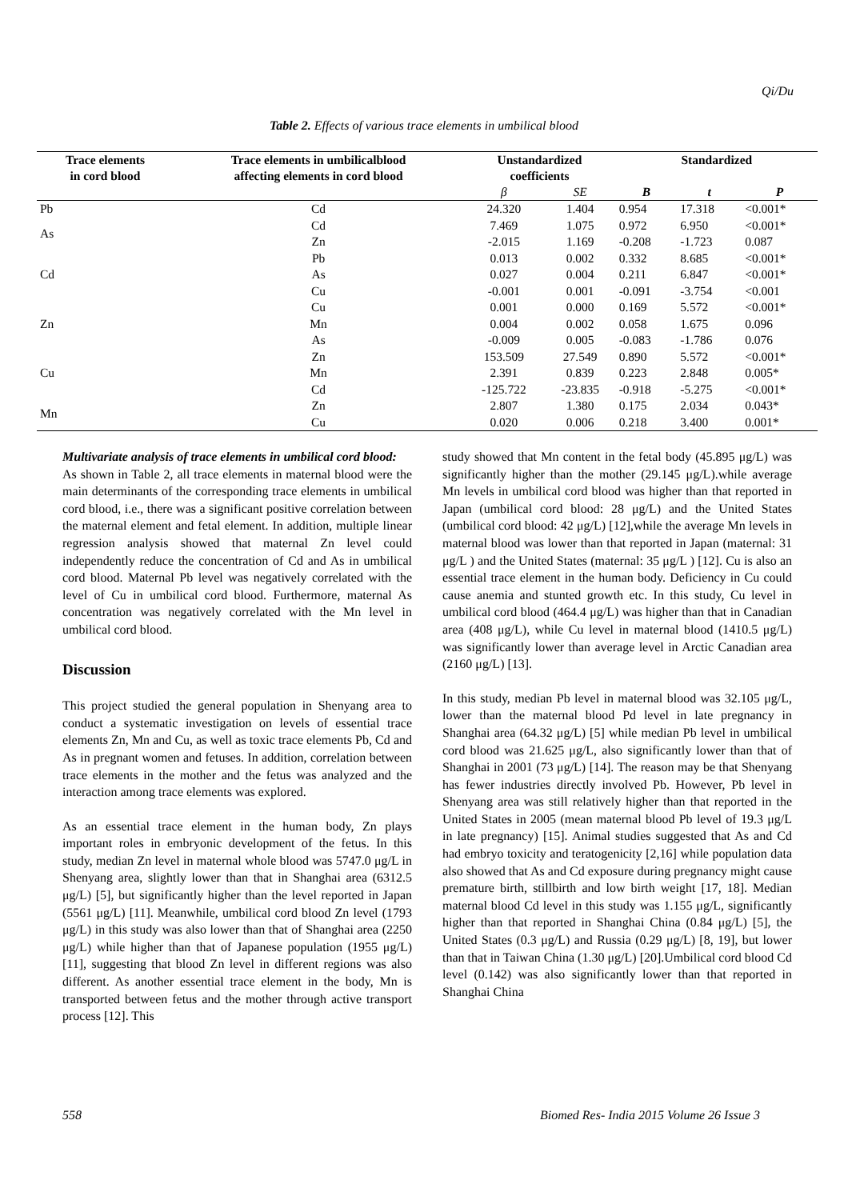Qi/Du
Table 2. Effects of various trace elements in umbilical blood
| Trace elements in cord blood | Trace elements in umbilicalblood affecting elements in cord blood | Unstandardized coefficients | | Standardized | | |
| --- | --- | --- | --- | --- | --- | --- |
| | | β | SE | B | t | P |
| Pb | Cd | 24.320 | 1.404 | 0.954 | 17.318 | <0.001* |
| As | Cd | 7.469 | 1.075 | 0.972 | 6.950 | <0.001* |
| | Zn | -2.015 | 1.169 | -0.208 | -1.723 | 0.087 |
| Cd | Pb | 0.013 | 0.002 | 0.332 | 8.685 | <0.001* |
| | As | 0.027 | 0.004 | 0.211 | 6.847 | <0.001* |
| | Cu | -0.001 | 0.001 | -0.091 | -3.754 | <0.001 |
| Zn | Cu | 0.001 | 0.000 | 0.169 | 5.572 | <0.001* |
| | Mn | 0.004 | 0.002 | 0.058 | 1.675 | 0.096 |
| | As | -0.009 | 0.005 | -0.083 | -1.786 | 0.076 |
| Cu | Zn | 153.509 | 27.549 | 0.890 | 5.572 | <0.001* |
| | Mn | 2.391 | 0.839 | 0.223 | 2.848 | 0.005* |
| | Cd | -125.722 | -23.835 | -0.918 | -5.275 | <0.001* |
| Mn | Zn | 2.807 | 1.380 | 0.175 | 2.034 | 0.043* |
| | Cu | 0.020 | 0.006 | 0.218 | 3.400 | 0.001* |
Multivariate analysis of trace elements in umbilical cord blood:
As shown in Table 2, all trace elements in maternal blood were the main determinants of the corresponding trace elements in umbilical cord blood, i.e., there was a significant positive correlation between the maternal element and fetal element. In addition, multiple linear regression analysis showed that maternal Zn level could independently reduce the concentration of Cd and As in umbilical cord blood. Maternal Pb level was negatively correlated with the level of Cu in umbilical cord blood. Furthermore, maternal As concentration was negatively correlated with the Mn level in umbilical cord blood.
Discussion
This project studied the general population in Shenyang area to conduct a systematic investigation on levels of essential trace elements Zn, Mn and Cu, as well as toxic trace elements Pb, Cd and As in pregnant women and fetuses. In addition, correlation between trace elements in the mother and the fetus was analyzed and the interaction among trace elements was explored.
As an essential trace element in the human body, Zn plays important roles in embryonic development of the fetus. In this study, median Zn level in maternal whole blood was 5747.0 μg/L in Shenyang area, slightly lower than that in Shanghai area (6312.5 μg/L) [5], but significantly higher than the level reported in Japan (5561 μg/L) [11]. Meanwhile, umbilical cord blood Zn level (1793 μg/L) in this study was also lower than that of Shanghai area (2250 μg/L) while higher than that of Japanese population (1955 μg/L) [11], suggesting that blood Zn level in different regions was also different. As another essential trace element in the body, Mn is transported between fetus and the mother through active transport process [12]. This
study showed that Mn content in the fetal body (45.895 μg/L) was significantly higher than the mother (29.145 μg/L).while average Mn levels in umbilical cord blood was higher than that reported in Japan (umbilical cord blood: 28 μg/L) and the United States (umbilical cord blood: 42 μg/L) [12],while the average Mn levels in maternal blood was lower than that reported in Japan (maternal: 31 μg/L ) and the United States (maternal: 35 μg/L ) [12]. Cu is also an essential trace element in the human body. Deficiency in Cu could cause anemia and stunted growth etc. In this study, Cu level in umbilical cord blood (464.4 μg/L) was higher than that in Canadian area (408 μg/L), while Cu level in maternal blood (1410.5 μg/L) was significantly lower than average level in Arctic Canadian area (2160 μg/L) [13].
In this study, median Pb level in maternal blood was 32.105 μg/L, lower than the maternal blood Pd level in late pregnancy in Shanghai area (64.32 μg/L) [5] while median Pb level in umbilical cord blood was 21.625 μg/L, also significantly lower than that of Shanghai in 2001 (73 μg/L) [14]. The reason may be that Shenyang has fewer industries directly involved Pb. However, Pb level in Shenyang area was still relatively higher than that reported in the United States in 2005 (mean maternal blood Pb level of 19.3 μg/L in late pregnancy) [15]. Animal studies suggested that As and Cd had embryo toxicity and teratogenicity [2,16] while population data also showed that As and Cd exposure during pregnancy might cause premature birth, stillbirth and low birth weight [17, 18]. Median maternal blood Cd level in this study was 1.155 μg/L, significantly higher than that reported in Shanghai China (0.84 μg/L) [5], the United States (0.3 μg/L) and Russia (0.29 μg/L) [8, 19], but lower than that in Taiwan China (1.30 μg/L) [20].Umbilical cord blood Cd level (0.142) was also significantly lower than that reported in Shanghai China
558 Biomed Res- India 2015 Volume 26 Issue 3